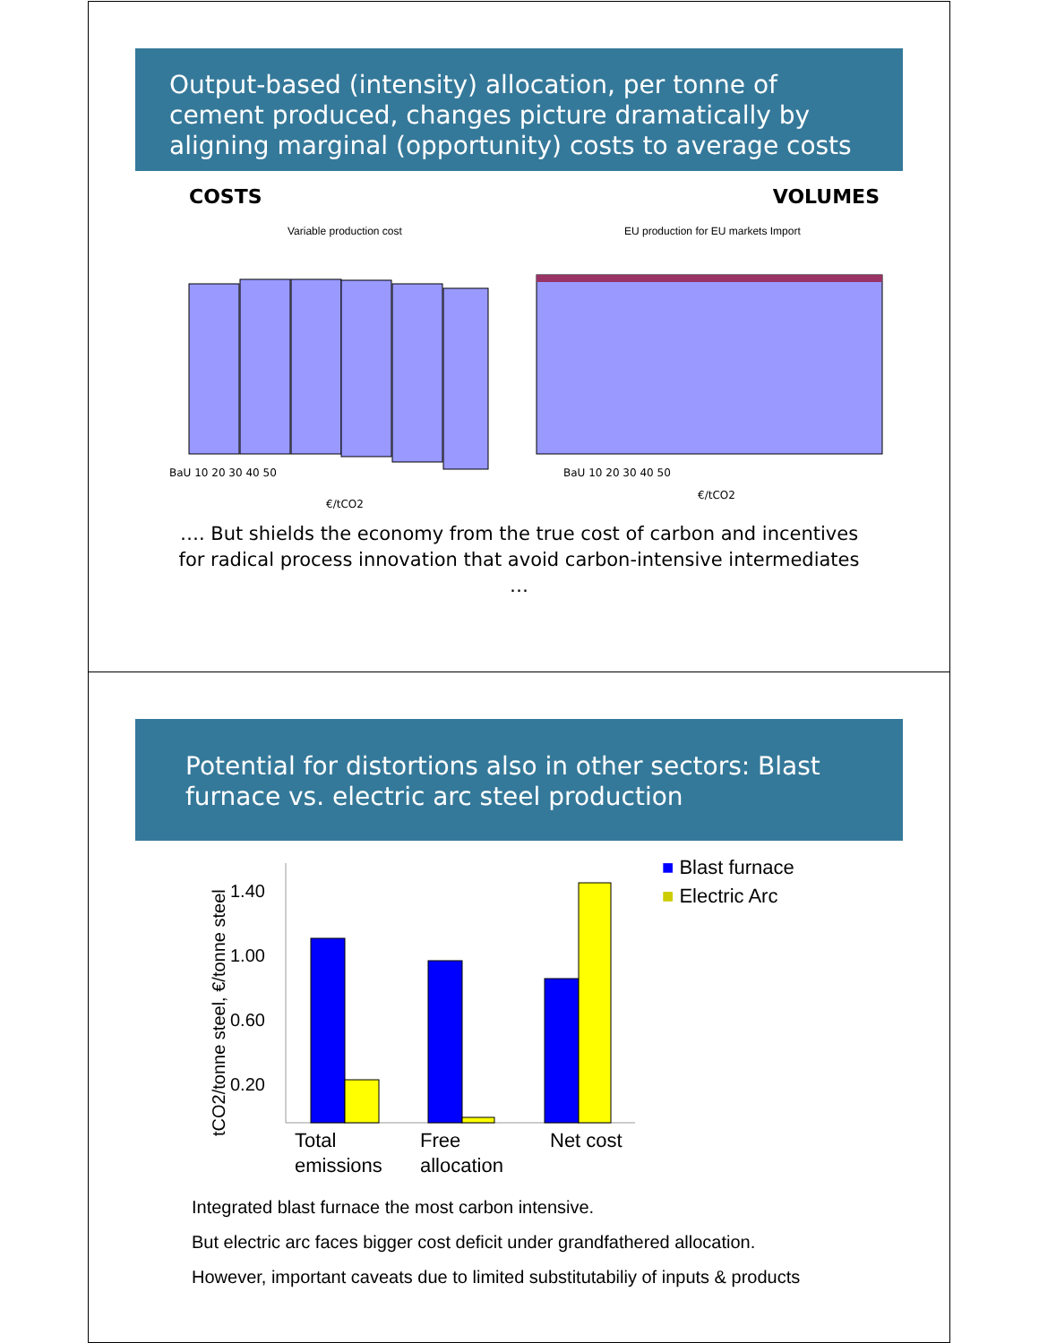Output-based (intensity) allocation, per tonne of cement produced, changes picture dramatically by aligning marginal (opportunity) costs to average costs
COSTS VOLUMES
Variable production cost
EU production for EU markets Import
BaU 10 20 30 40 50
BaU 10 20 30 40 50
€/tCO2
€/tCO2
…. But shields the economy from the true cost of carbon and incentives for radical process innovation that avoid carbon-intensive intermediates …
Potential for distortions also in other sectors: Blast furnace vs. electric arc steel production
tCO2/tonne steel, €/tonne steel
1.40
1.00
0.60
0.20
Total
emissions
Free
allocation
Net cost
■ Blast furnace
■ Electric Arc
Integrated blast furnace the most carbon intensive.
But electric arc faces bigger cost deficit under grandfathered allocation.
However, important caveats due to limited substitutabiliy of inputs & products